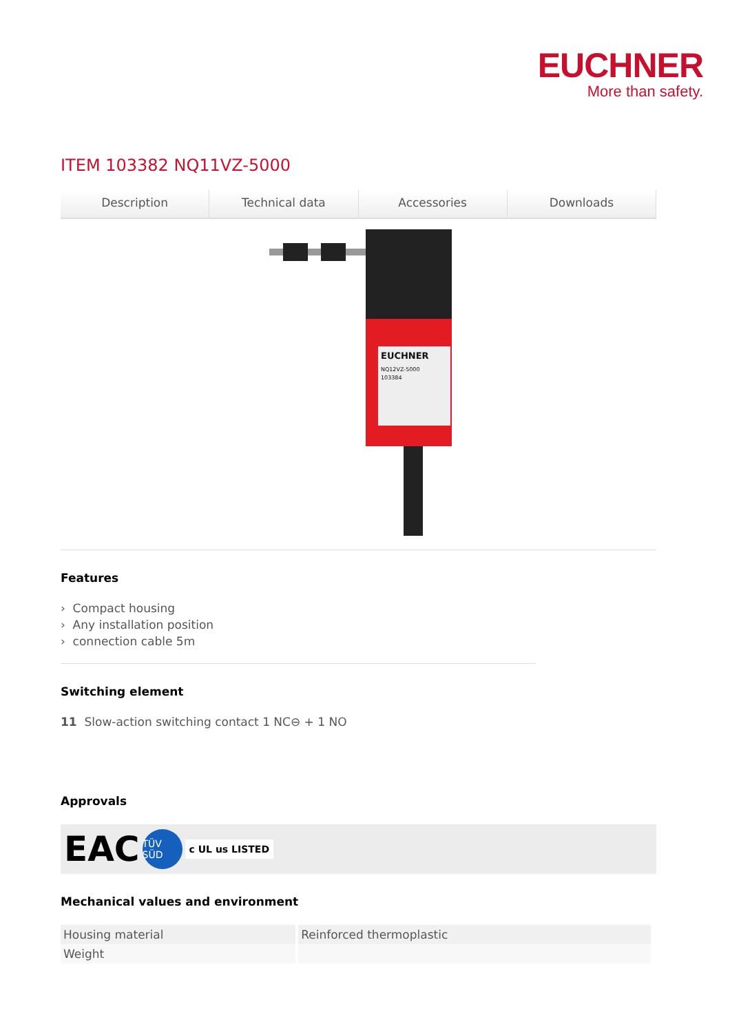EUCHNER
More than safety.
ITEM 103382 NQ11VZ-5000
Description Technical data Accessories Downloads
EUCHNER
NQ12VZ-5000
103384
Features
› Compact housing
› Any installation position
› connection cable 5m
Switching element
11 Slow-action switching contact 1 NC⊖ + 1 NO
Approvals
EAC TÜV SÜD c UL us LISTED
Mechanical values and environment
| Housing material | Reinforced thermoplastic |
| Weight | |